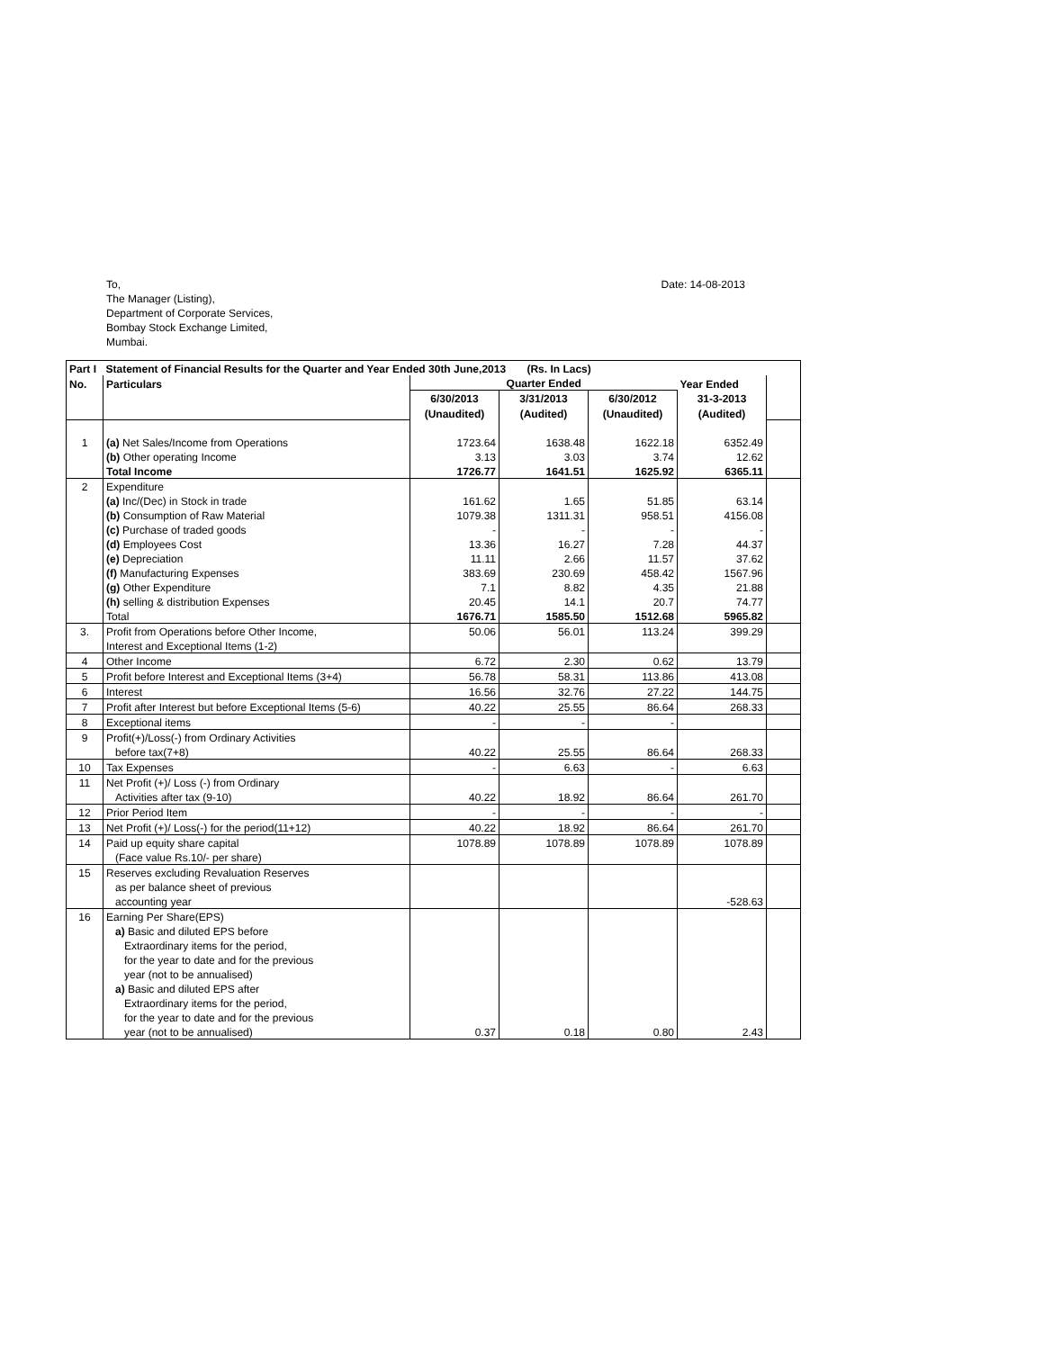To,
The Manager (Listing),
Department of Corporate Services,
Bombay Stock Exchange Limited,
Mumbai.
Date: 14-08-2013
| Part I | Statement of Financial Results for the Quarter and Year Ended 30th June,2013 (Rs. In Lacs) | | | | | |
| --- | --- | --- | --- | --- | --- | --- |
| No. | Particulars | Quarter Ended | | | Year Ended | |
| | | 6/30/2013 | 3/31/2013 | 6/30/2012 | 31-3-2013 | |
| | | (Unaudited) | (Audited) | (Unaudited) | (Audited) | |
| 1 | (a) Net Sales/Income from Operations | 1723.64 | 1638.48 | 1622.18 | 6352.49 | |
| | (b) Other operating Income | 3.13 | 3.03 | 3.74 | 12.62 | |
| | Total Income | 1726.77 | 1641.51 | 1625.92 | 6365.11 | |
| 2 | Expenditure | | | | | |
| | (a) Inc/(Dec) in Stock in trade | 161.62 | 1.65 | 51.85 | 63.14 | |
| | (b) Consumption of Raw Material | 1079.38 | 1311.31 | 958.51 | 4156.08 | |
| | (c) Purchase of traded goods | - | - | - | - | |
| | (d) Employees Cost | 13.36 | 16.27 | 7.28 | 44.37 | |
| | (e) Depreciation | 11.11 | 2.66 | 11.57 | 37.62 | |
| | (f) Manufacturing Expenses | 383.69 | 230.69 | 458.42 | 1567.96 | |
| | (g) Other Expenditure | 7.1 | 8.82 | 4.35 | 21.88 | |
| | (h) selling & distribution Expenses | 20.45 | 14.1 | 20.7 | 74.77 | |
| | Total | 1676.71 | 1585.50 | 1512.68 | 5965.82 | |
| 3. | Profit from Operations before Other Income, | 50.06 | 56.01 | 113.24 | 399.29 | |
| | Interest and Exceptional Items (1-2) | | | | | |
| 4 | Other Income | 6.72 | 2.30 | 0.62 | 13.79 | |
| 5 | Profit before Interest and Exceptional Items (3+4) | 56.78 | 58.31 | 113.86 | 413.08 | |
| 6 | Interest | 16.56 | 32.76 | 27.22 | 144.75 | |
| 7 | Profit after Interest but before Exceptional Items (5-6) | 40.22 | 25.55 | 86.64 | 268.33 | |
| 8 | Exceptional items | - | - | - | | |
| 9 | Profit(+)/Loss(-) from Ordinary Activities | | | | | |
| | before tax(7+8) | 40.22 | 25.55 | 86.64 | 268.33 | |
| 10 | Tax Expenses | - | 6.63 | - | 6.63 | |
| 11 | Net Profit (+)/ Loss (-) from Ordinary | | | | | |
| | Activities after tax (9-10) | 40.22 | 18.92 | 86.64 | 261.70 | |
| 12 | Prior Period Item | - | - | - | - | |
| 13 | Net Profit (+)/ Loss(-) for the period(11+12) | 40.22 | 18.92 | 86.64 | 261.70 | |
| 14 | Paid up equity share capital | 1078.89 | 1078.89 | 1078.89 | 1078.89 | |
| | (Face value Rs.10/- per share) | | | | | |
| 15 | Reserves excluding Revaluation Reserves | | | | | |
| | as per balance sheet of previous | | | | | |
| | accounting year | | | | -528.63 | |
| 16 | Earning Per Share(EPS) | | | | | |
| | a) Basic and diluted EPS before | | | | | |
| | Extraordinary items for the period, | | | | | |
| | for the year to date and for the previous | | | | | |
| | year (not to be annualised) | | | | | |
| | a) Basic and diluted EPS after | | | | | |
| | Extraordinary items for the period, | | | | | |
| | for the year to date and for the previous | | | | | |
| | year (not to be annualised) | 0.37 | 0.18 | 0.80 | 2.43 | |